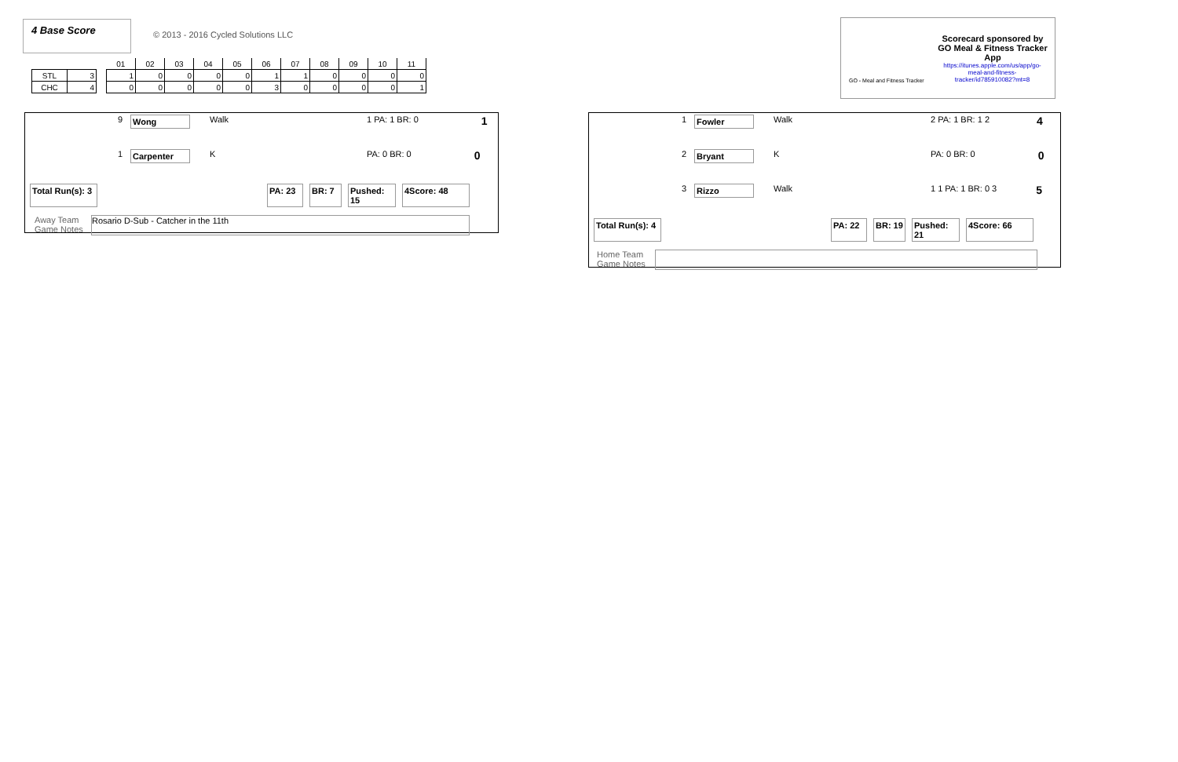4 Base Score
© 2013 - 2016 Cycled Solutions LLC
| | | | 01 | 02 | 03 | 04 | 05 | 06 | 07 | 08 | 09 | 10 | 11 |
| STL | 3 | | 1 | 0 | 0 | 0 | 0 | 1 | 1 | 0 | 0 | 0 | 0 |
| CHC | 4 | | 0 | 0 | 0 | 0 | 0 | 3 | 0 | 0 | 0 | 0 | 1 |
Scorecard sponsored by GO Meal & Fitness Tracker App
https://itunes.apple.com/us/app/go-meal-and-fitness-tracker/id785910082?mt=8
GO - Meal and Fitness Tracker
9 Wong Walk 1 PA: 1 BR: 0 1
1 Carpenter K PA: 0 BR: 0 0
Total Run(s): 3 PA: 23 BR: 7 Pushed: 15 4Score: 48
Away Team Game Notes Rosario D-Sub - Catcher in the 11th
1 Fowler Walk 2 PA: 1 BR: 1 2 4
2 Bryant K PA: 0 BR: 0 0
3 Rizzo Walk 1 1 PA: 1 BR: 0 3 5
Total Run(s): 4 PA: 22 BR: 19 Pushed: 21 4Score: 66
Home Team Game Notes